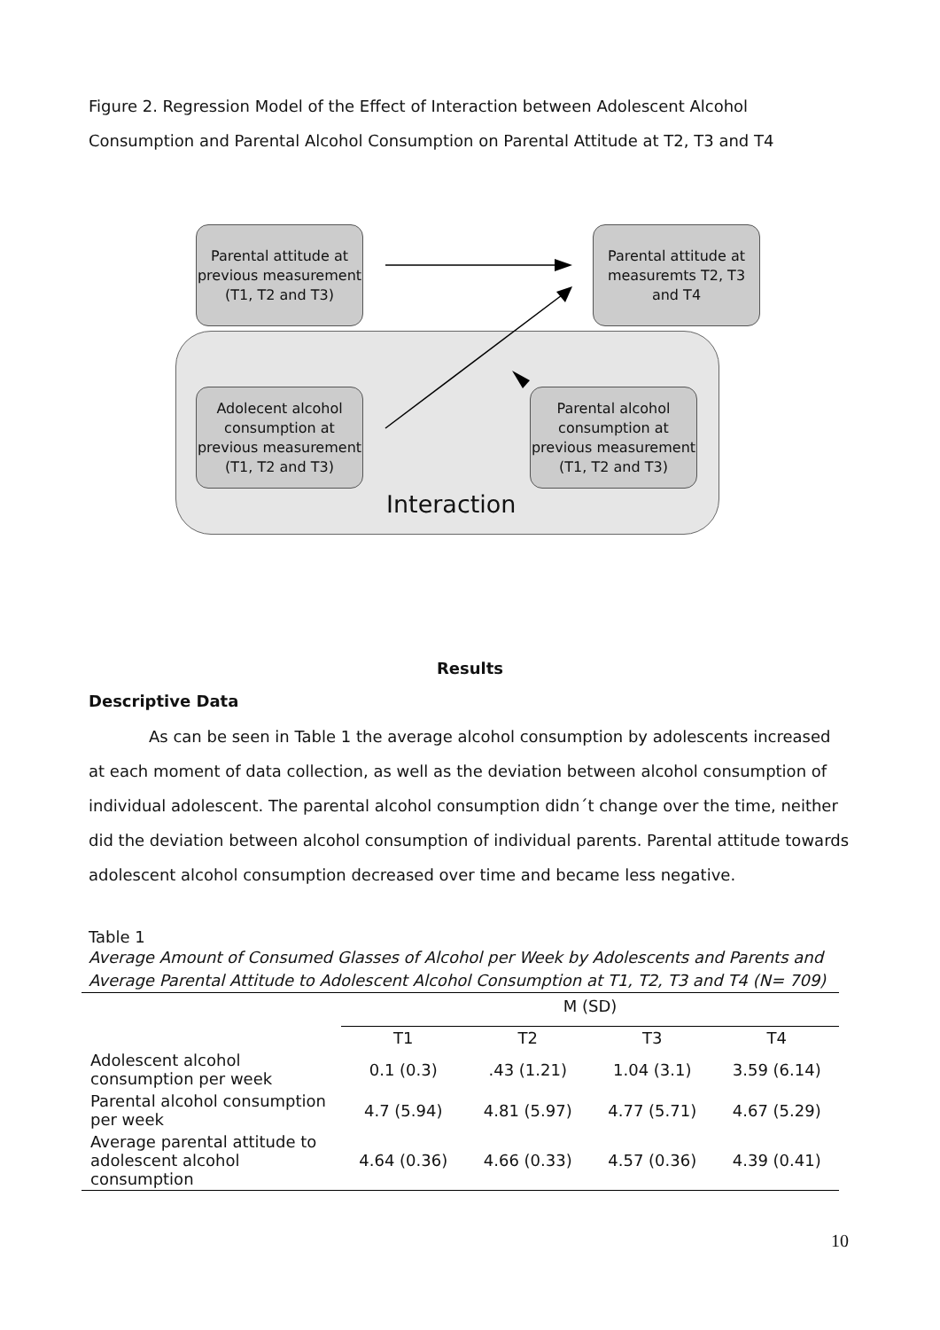Figure 2. Regression Model of the Effect of Interaction between Adolescent Alcohol Consumption and Parental Alcohol Consumption on Parental Attitude at T2, T3 and T4
Parental attitude at previous measurement (T1, T2 and T3)
Parental attitude at measuremts T2, T3 and T4
Adolecent alcohol consumption at previous measurement (T1, T2 and T3)
Parental alcohol consumption at previous measurement (T1, T2 and T3)
Interaction
Results
Descriptive Data
As can be seen in Table 1 the average alcohol consumption by adolescents increased at each moment of data collection, as well as the deviation between alcohol consumption of individual adolescent. The parental alcohol consumption didn´t change over the time, neither did the deviation between alcohol consumption of individual parents. Parental attitude towards adolescent alcohol consumption decreased over time and became less negative.
Table 1
Average Amount of Consumed Glasses of Alcohol per Week by Adolescents and Parents and Average Parental Attitude to Adolescent Alcohol Consumption at T1, T2, T3 and T4 (N= 709)
| | M (SD) | | | |
| --- | --- | --- | --- | --- |
| | T1 | T2 | T3 | T4 |
| Adolescent alcohol consumption per week | 0.1 (0.3) | .43 (1.21) | 1.04 (3.1) | 3.59 (6.14) |
| Parental alcohol consumption per week | 4.7 (5.94) | 4.81 (5.97) | 4.77 (5.71) | 4.67 (5.29) |
| Average parental attitude to adolescent alcohol consumption | 4.64 (0.36) | 4.66 (0.33) | 4.57 (0.36) | 4.39 (0.41) |
10